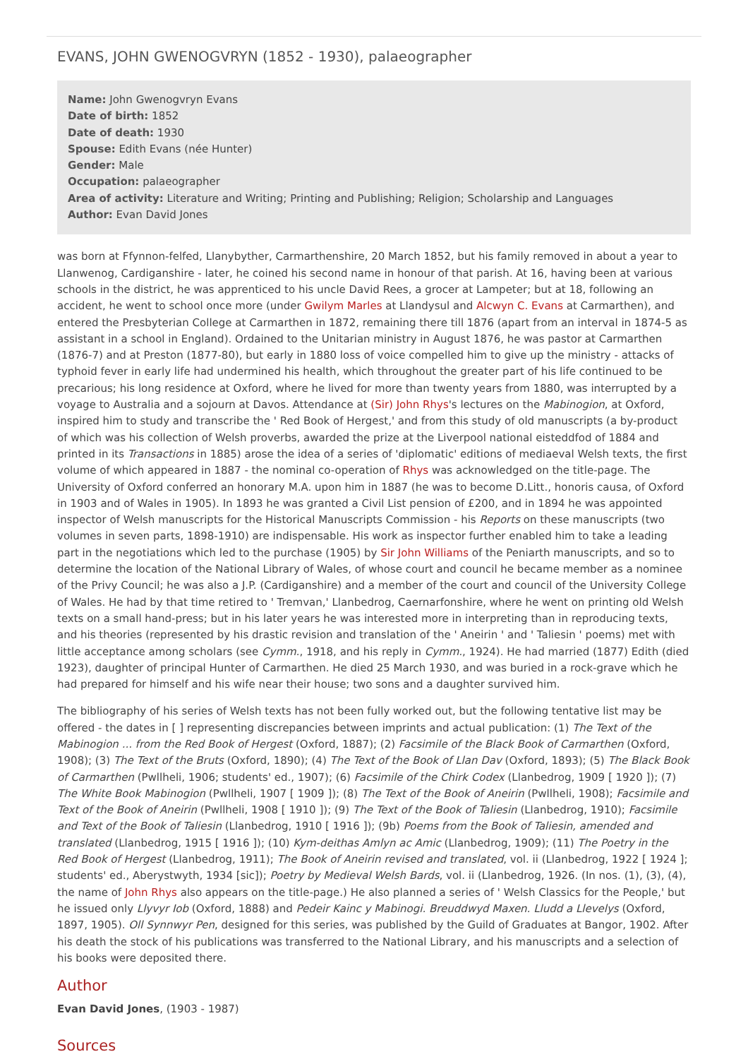EVANS, JOHN GWENOGVRYN (1852 - 1930), palaeographer
Name: John Gwenogvryn Evans
Date of birth: 1852
Date of death: 1930
Spouse: Edith Evans (née Hunter)
Gender: Male
Occupation: palaeographer
Area of activity: Literature and Writing; Printing and Publishing; Religion; Scholarship and Languages
Author: Evan David Jones
was born at Ffynnon-felfed, Llanybyther, Carmarthenshire, 20 March 1852, but his family removed in about a year to Llanwenog, Cardiganshire - later, he coined his second name in honour of that parish. At 16, having been at various schools in the district, he was apprenticed to his uncle David Rees, a grocer at Lampeter; but at 18, following an accident, he went to school once more (under Gwilym Marles at Llandysul and Alcwyn C. Evans at Carmarthen), and entered the Presbyterian College at Carmarthen in 1872, remaining there till 1876 (apart from an interval in 1874-5 as assistant in a school in England). Ordained to the Unitarian ministry in August 1876, he was pastor at Carmarthen (1876-7) and at Preston (1877-80), but early in 1880 loss of voice compelled him to give up the ministry - attacks of typhoid fever in early life had undermined his health, which throughout the greater part of his life continued to be precarious; his long residence at Oxford, where he lived for more than twenty years from 1880, was interrupted by a voyage to Australia and a sojourn at Davos. Attendance at (Sir) John Rhys's lectures on the Mabinogion, at Oxford, inspired him to study and transcribe the ' Red Book of Hergest,' and from this study of old manuscripts (a by-product of which was his collection of Welsh proverbs, awarded the prize at the Liverpool national eisteddfod of 1884 and printed in its Transactions in 1885) arose the idea of a series of 'diplomatic' editions of mediaeval Welsh texts, the first volume of which appeared in 1887 - the nominal co-operation of Rhys was acknowledged on the title-page. The University of Oxford conferred an honorary M.A. upon him in 1887 (he was to become D.Litt., honoris causa, of Oxford in 1903 and of Wales in 1905). In 1893 he was granted a Civil List pension of £200, and in 1894 he was appointed inspector of Welsh manuscripts for the Historical Manuscripts Commission - his Reports on these manuscripts (two volumes in seven parts, 1898-1910) are indispensable. His work as inspector further enabled him to take a leading part in the negotiations which led to the purchase (1905) by Sir John Williams of the Peniarth manuscripts, and so to determine the location of the National Library of Wales, of whose court and council he became member as a nominee of the Privy Council; he was also a J.P. (Cardiganshire) and a member of the court and council of the University College of Wales. He had by that time retired to ' Tremvan,' Llanbedrog, Caernarfonshire, where he went on printing old Welsh texts on a small hand-press; but in his later years he was interested more in interpreting than in reproducing texts, and his theories (represented by his drastic revision and translation of the ' Aneirin ' and ' Taliesin ' poems) met with little acceptance among scholars (see Cymm., 1918, and his reply in Cymm., 1924). He had married (1877) Edith (died 1923), daughter of principal Hunter of Carmarthen. He died 25 March 1930, and was buried in a rock-grave which he had prepared for himself and his wife near their house; two sons and a daughter survived him.
The bibliography of his series of Welsh texts has not been fully worked out, but the following tentative list may be offered - the dates in [ ] representing discrepancies between imprints and actual publication: (1) The Text of the Mabinogion ... from the Red Book of Hergest (Oxford, 1887); (2) Facsimile of the Black Book of Carmarthen (Oxford, 1908); (3) The Text of the Bruts (Oxford, 1890); (4) The Text of the Book of Llan Dav (Oxford, 1893); (5) The Black Book of Carmarthen (Pwllheli, 1906; students' ed., 1907); (6) Facsimile of the Chirk Codex (Llanbedrog, 1909 [ 1920 ]); (7) The White Book Mabinogion (Pwllheli, 1907 [ 1909 ]); (8) The Text of the Book of Aneirin (Pwllheli, 1908); Facsimile and Text of the Book of Aneirin (Pwllheli, 1908 [ 1910 ]); (9) The Text of the Book of Taliesin (Llanbedrog, 1910); Facsimile and Text of the Book of Taliesin (Llanbedrog, 1910 [ 1916 ]); (9b) Poems from the Book of Taliesin, amended and translated (Llanbedrog, 1915 [ 1916 ]); (10) Kym-deithas Amlyn ac Amic (Llanbedrog, 1909); (11) The Poetry in the Red Book of Hergest (Llanbedrog, 1911); The Book of Aneirin revised and translated, vol. ii (Llanbedrog, 1922 [ 1924 ]; students' ed., Aberystwyth, 1934 [sic]); Poetry by Medieval Welsh Bards, vol. ii (Llanbedrog, 1926. (In nos. (1), (3), (4), the name of John Rhys also appears on the title-page.) He also planned a series of ' Welsh Classics for the People,' but he issued only Llyvyr Iob (Oxford, 1888) and Pedeir Kainc y Mabinogi. Breuddwyd Maxen. Lludd a Llevelys (Oxford, 1897, 1905). Oll Synnwyr Pen, designed for this series, was published by the Guild of Graduates at Bangor, 1902. After his death the stock of his publications was transferred to the National Library, and his manuscripts and a selection of his books were deposited there.
Author
Evan David Jones, (1903 - 1987)
Sources